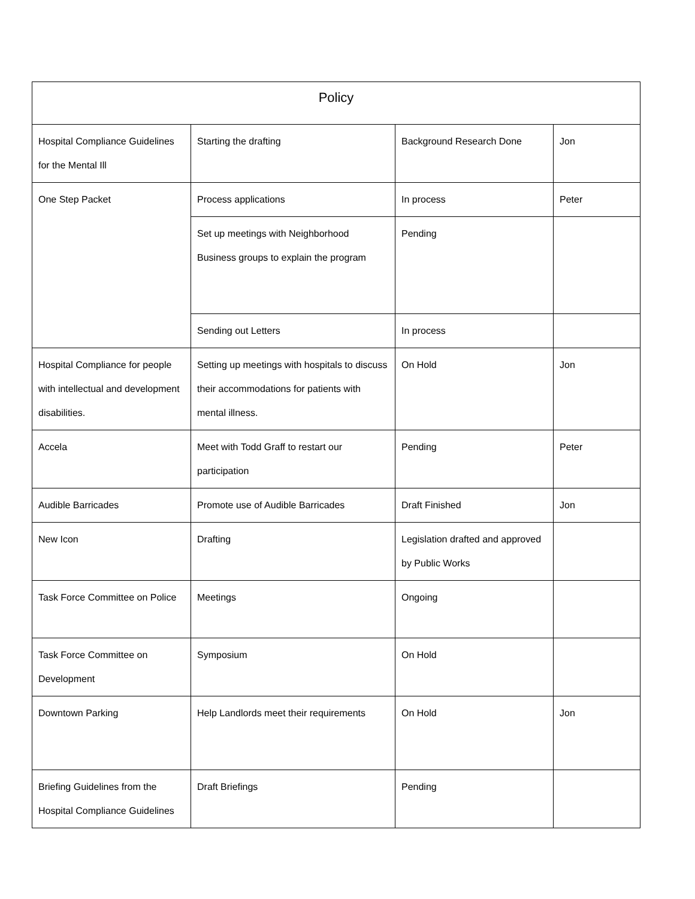| Policy | | | |
| --- | --- | --- | --- |
| Hospital Compliance Guidelines for the Mental Ill | Starting the drafting | Background Research Done | Jon |
| One Step Packet | Process applications | In process | Peter |
| | Set up meetings with Neighborhood Business groups to explain the program | Pending | |
| | Sending out Letters | In process | |
| Hospital Compliance for people with intellectual and development disabilities. | Setting up meetings with hospitals to discuss their accommodations for patients with mental illness. | On Hold | Jon |
| Accela | Meet with Todd Graff to restart our participation | Pending | Peter |
| Audible Barricades | Promote use of Audible Barricades | Draft Finished | Jon |
| New Icon | Drafting | Legislation drafted and approved by Public Works | |
| Task Force Committee on Police | Meetings | Ongoing | |
| Task Force Committee on Development | Symposium | On Hold | |
| Downtown Parking | Help Landlords meet their requirements | On Hold | Jon |
| Briefing Guidelines from the Hospital Compliance Guidelines | Draft Briefings | Pending | |